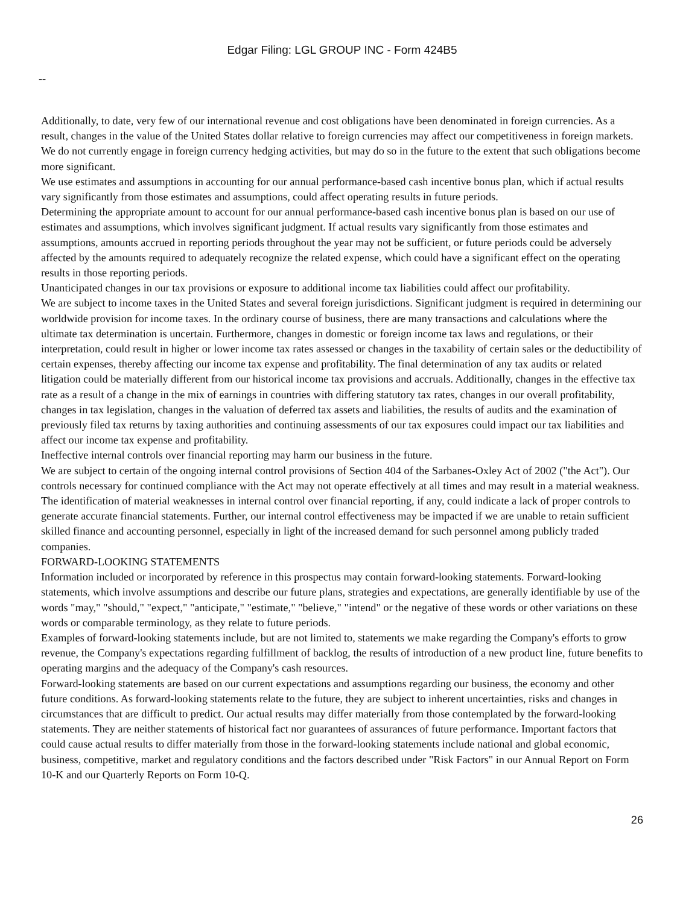Edgar Filing: LGL GROUP INC - Form 424B5
--
Additionally, to date, very few of our international revenue and cost obligations have been denominated in foreign currencies. As a result, changes in the value of the United States dollar relative to foreign currencies may affect our competitiveness in foreign markets. We do not currently engage in foreign currency hedging activities, but may do so in the future to the extent that such obligations become more significant.
We use estimates and assumptions in accounting for our annual performance-based cash incentive bonus plan, which if actual results vary significantly from those estimates and assumptions, could affect operating results in future periods.
Determining the appropriate amount to account for our annual performance-based cash incentive bonus plan is based on our use of estimates and assumptions, which involves significant judgment. If actual results vary significantly from those estimates and assumptions, amounts accrued in reporting periods throughout the year may not be sufficient, or future periods could be adversely affected by the amounts required to adequately recognize the related expense, which could have a significant effect on the operating results in those reporting periods.
Unanticipated changes in our tax provisions or exposure to additional income tax liabilities could affect our profitability.
We are subject to income taxes in the United States and several foreign jurisdictions. Significant judgment is required in determining our worldwide provision for income taxes. In the ordinary course of business, there are many transactions and calculations where the ultimate tax determination is uncertain. Furthermore, changes in domestic or foreign income tax laws and regulations, or their interpretation, could result in higher or lower income tax rates assessed or changes in the taxability of certain sales or the deductibility of certain expenses, thereby affecting our income tax expense and profitability. The final determination of any tax audits or related litigation could be materially different from our historical income tax provisions and accruals. Additionally, changes in the effective tax rate as a result of a change in the mix of earnings in countries with differing statutory tax rates, changes in our overall profitability, changes in tax legislation, changes in the valuation of deferred tax assets and liabilities, the results of audits and the examination of previously filed tax returns by taxing authorities and continuing assessments of our tax exposures could impact our tax liabilities and affect our income tax expense and profitability.
Ineffective internal controls over financial reporting may harm our business in the future.
We are subject to certain of the ongoing internal control provisions of Section 404 of the Sarbanes-Oxley Act of 2002 ("the Act"). Our controls necessary for continued compliance with the Act may not operate effectively at all times and may result in a material weakness. The identification of material weaknesses in internal control over financial reporting, if any, could indicate a lack of proper controls to generate accurate financial statements. Further, our internal control effectiveness may be impacted if we are unable to retain sufficient skilled finance and accounting personnel, especially in light of the increased demand for such personnel among publicly traded companies.
FORWARD-LOOKING STATEMENTS
Information included or incorporated by reference in this prospectus may contain forward-looking statements. Forward-looking statements, which involve assumptions and describe our future plans, strategies and expectations, are generally identifiable by use of the words "may," "should," "expect," "anticipate," "estimate," "believe," "intend" or the negative of these words or other variations on these words or comparable terminology, as they relate to future periods.
Examples of forward-looking statements include, but are not limited to, statements we make regarding the Company's efforts to grow revenue, the Company's expectations regarding fulfillment of backlog, the results of introduction of a new product line, future benefits to operating margins and the adequacy of the Company's cash resources.
Forward-looking statements are based on our current expectations and assumptions regarding our business, the economy and other future conditions. As forward-looking statements relate to the future, they are subject to inherent uncertainties, risks and changes in circumstances that are difficult to predict. Our actual results may differ materially from those contemplated by the forward-looking statements. They are neither statements of historical fact nor guarantees of assurances of future performance. Important factors that could cause actual results to differ materially from those in the forward-looking statements include national and global economic, business, competitive, market and regulatory conditions and the factors described under "Risk Factors" in our Annual Report on Form 10-K and our Quarterly Reports on Form 10-Q.
26